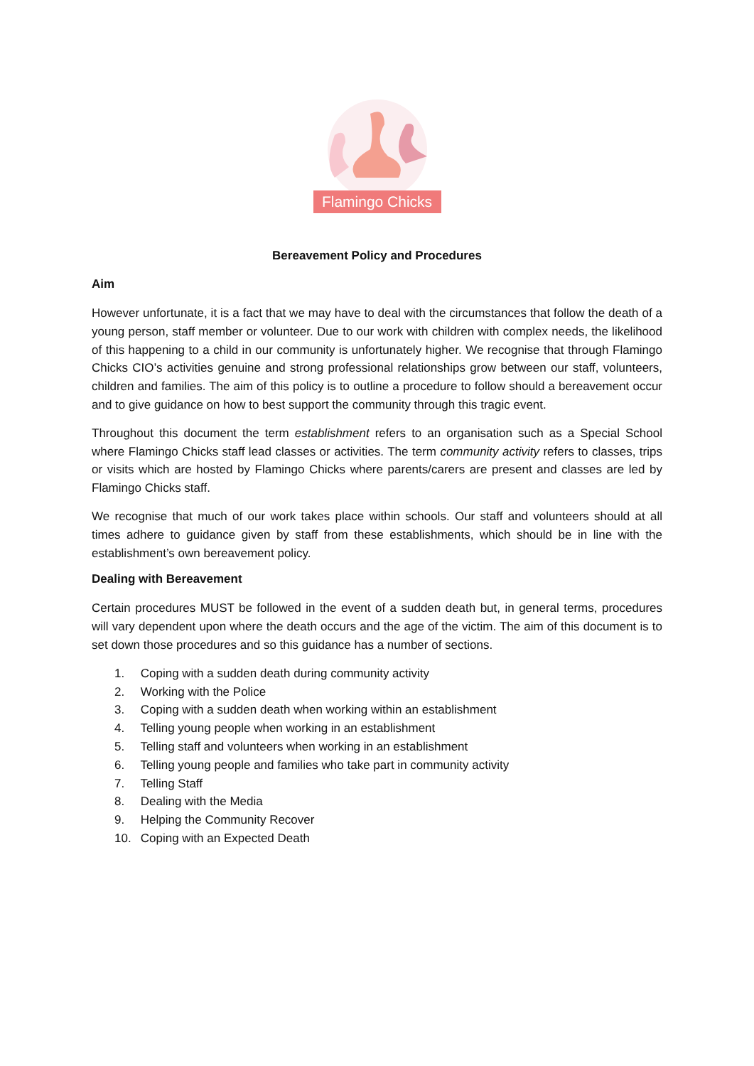Flamingo Chicks
Bereavement Policy and Procedures
Aim
However unfortunate, it is a fact that we may have to deal with the circumstances that follow the death of a young person, staff member or volunteer. Due to our work with children with complex needs, the likelihood of this happening to a child in our community is unfortunately higher. We recognise that through Flamingo Chicks CIO’s activities genuine and strong professional relationships grow between our staff, volunteers, children and families. The aim of this policy is to outline a procedure to follow should a bereavement occur and to give guidance on how to best support the community through this tragic event.
Throughout this document the term establishment refers to an organisation such as a Special School where Flamingo Chicks staff lead classes or activities. The term community activity refers to classes, trips or visits which are hosted by Flamingo Chicks where parents/carers are present and classes are led by Flamingo Chicks staff.
We recognise that much of our work takes place within schools. Our staff and volunteers should at all times adhere to guidance given by staff from these establishments, which should be in line with the establishment’s own bereavement policy.
Dealing with Bereavement
Certain procedures MUST be followed in the event of a sudden death but, in general terms, procedures will vary dependent upon where the death occurs and the age of the victim. The aim of this document is to set down those procedures and so this guidance has a number of sections.
1. Coping with a sudden death during community activity
2. Working with the Police
3. Coping with a sudden death when working within an establishment
4. Telling young people when working in an establishment
5. Telling staff and volunteers when working in an establishment
6. Telling young people and families who take part in community activity
7. Telling Staff
8. Dealing with the Media
9. Helping the Community Recover
10. Coping with an Expected Death